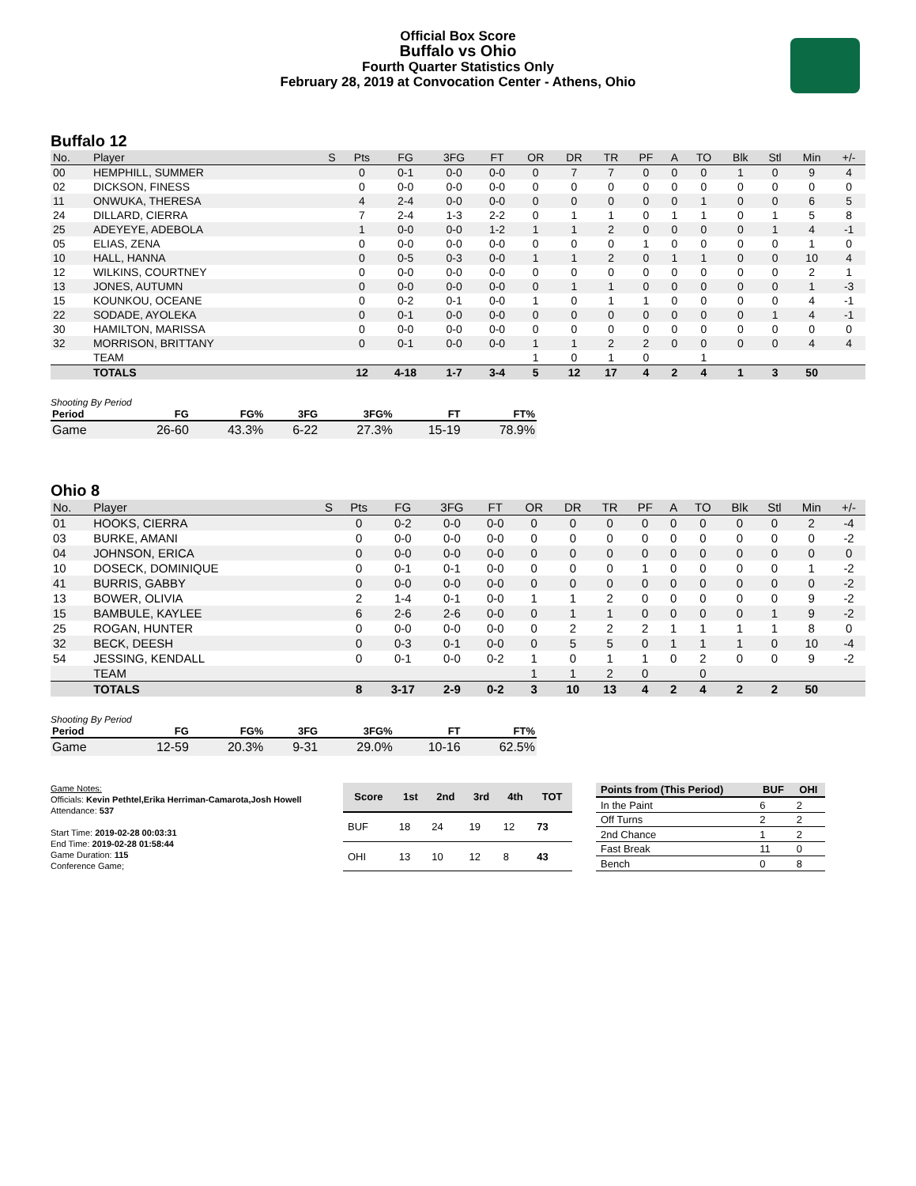Official Box Score
Buffalo vs Ohio
Fourth Quarter Statistics Only
February 28, 2019 at Convocation Center - Athens, Ohio
Buffalo 12
| No. | Player | S | Pts | FG | 3FG | FT | OR | DR | TR | PF | A | TO | Blk | Stl | Min | +/- |
| --- | --- | --- | --- | --- | --- | --- | --- | --- | --- | --- | --- | --- | --- | --- | --- | --- |
| 00 | HEMPHILL, SUMMER | | 0 | 0-1 | 0-0 | 0-0 | 0 | 7 | 7 | 0 | 0 | 0 | 1 | 0 | 9 | 4 |
| 02 | DICKSON, FINESS | | 0 | 0-0 | 0-0 | 0-0 | 0 | 0 | 0 | 0 | 0 | 0 | 0 | 0 | 0 | 0 |
| 11 | ONWUKA, THERESA | | 4 | 2-4 | 0-0 | 0-0 | 0 | 0 | 0 | 0 | 0 | 1 | 0 | 0 | 6 | 5 |
| 24 | DILLARD, CIERRA | | 7 | 2-4 | 1-3 | 2-2 | 0 | 1 | 1 | 0 | 1 | 1 | 0 | 1 | 5 | 8 |
| 25 | ADEYEYE, ADEBOLA | | 1 | 0-0 | 0-0 | 1-2 | 1 | 1 | 2 | 0 | 0 | 0 | 0 | 1 | 4 | -1 |
| 05 | ELIAS, ZENA | | 0 | 0-0 | 0-0 | 0-0 | 0 | 0 | 0 | 1 | 0 | 0 | 0 | 0 | 1 | 0 |
| 10 | HALL, HANNA | | 0 | 0-5 | 0-3 | 0-0 | 1 | 1 | 2 | 0 | 1 | 1 | 0 | 0 | 10 | 4 |
| 12 | WILKINS, COURTNEY | | 0 | 0-0 | 0-0 | 0-0 | 0 | 0 | 0 | 0 | 0 | 0 | 0 | 0 | 2 | 1 |
| 13 | JONES, AUTUMN | | 0 | 0-0 | 0-0 | 0-0 | 0 | 1 | 1 | 0 | 0 | 0 | 0 | 0 | 1 | -3 |
| 15 | KOUNKOU, OCEANE | | 0 | 0-2 | 0-1 | 0-0 | 1 | 0 | 1 | 1 | 0 | 0 | 0 | 0 | 4 | -1 |
| 22 | SODADE, AYOLEKA | | 0 | 0-1 | 0-0 | 0-0 | 0 | 0 | 0 | 0 | 0 | 0 | 0 | 1 | 4 | -1 |
| 30 | HAMILTON, MARISSA | | 0 | 0-0 | 0-0 | 0-0 | 0 | 0 | 0 | 0 | 0 | 0 | 0 | 0 | 0 | 0 |
| 32 | MORRISON, BRITTANY | | 0 | 0-1 | 0-0 | 0-0 | 1 | 1 | 2 | 2 | 0 | 0 | 0 | 0 | 4 | 4 |
| | TEAM | | | | | | 1 | 0 | 1 | 0 | | 1 | | | | |
| | TOTALS | | 12 | 4-18 | 1-7 | 3-4 | 5 | 12 | 17 | 4 | 2 | 4 | 1 | 3 | 50 | |
Shooting By Period
| Period | FG | FG% | 3FG | 3FG% | FT | FT% |
| --- | --- | --- | --- | --- | --- | --- |
| Game | 26-60 | 43.3% | 6-22 | 27.3% | 15-19 | 78.9% |
Ohio 8
| No. | Player | S | Pts | FG | 3FG | FT | OR | DR | TR | PF | A | TO | Blk | Stl | Min | +/- |
| --- | --- | --- | --- | --- | --- | --- | --- | --- | --- | --- | --- | --- | --- | --- | --- | --- |
| 01 | HOOKS, CIERRA | | 0 | 0-2 | 0-0 | 0-0 | 0 | 0 | 0 | 0 | 0 | 0 | 0 | 0 | 2 | -4 |
| 03 | BURKE, AMANI | | 0 | 0-0 | 0-0 | 0-0 | 0 | 0 | 0 | 0 | 0 | 0 | 0 | 0 | 0 | -2 |
| 04 | JOHNSON, ERICA | | 0 | 0-0 | 0-0 | 0-0 | 0 | 0 | 0 | 0 | 0 | 0 | 0 | 0 | 0 | 0 |
| 10 | DOSECK, DOMINIQUE | | 0 | 0-1 | 0-1 | 0-0 | 0 | 0 | 0 | 1 | 0 | 0 | 0 | 0 | 1 | -2 |
| 41 | BURRIS, GABBY | | 0 | 0-0 | 0-0 | 0-0 | 0 | 0 | 0 | 0 | 0 | 0 | 0 | 0 | 0 | -2 |
| 13 | BOWER, OLIVIA | | 2 | 1-4 | 0-1 | 0-0 | 1 | 1 | 2 | 0 | 0 | 0 | 0 | 0 | 9 | -2 |
| 15 | BAMBULE, KAYLEE | | 6 | 2-6 | 2-6 | 0-0 | 0 | 1 | 1 | 0 | 0 | 0 | 0 | 1 | 9 | -2 |
| 25 | ROGAN, HUNTER | | 0 | 0-0 | 0-0 | 0-0 | 0 | 2 | 2 | 2 | 1 | 1 | 1 | 1 | 8 | 0 |
| 32 | BECK, DEESH | | 0 | 0-3 | 0-1 | 0-0 | 0 | 5 | 5 | 0 | 1 | 1 | 1 | 0 | 10 | -4 |
| 54 | JESSING, KENDALL | | 0 | 0-1 | 0-0 | 0-2 | 1 | 0 | 1 | 1 | 0 | 2 | 0 | 0 | 9 | -2 |
| | TEAM | | | | | | 1 | 1 | 2 | 0 | | 0 | | | | |
| | TOTALS | | 8 | 3-17 | 2-9 | 0-2 | 3 | 10 | 13 | 4 | 2 | 4 | 2 | 2 | 50 | |
Shooting By Period
| Period | FG | FG% | 3FG | 3FG% | FT | FT% |
| --- | --- | --- | --- | --- | --- | --- |
| Game | 12-59 | 20.3% | 9-31 | 29.0% | 10-16 | 62.5% |
Game Notes:
Officials: Kevin Pethtel,Erika Herriman-Camarota,Josh Howell
Attendance: 537
Start Time: 2019-02-28 00:03:31
End Time: 2019-02-28 01:58:44
Game Duration: 115
Conference Game;
| Score | 1st | 2nd | 3rd | 4th | TOT |
| --- | --- | --- | --- | --- | --- |
| BUF | 18 | 24 | 19 | 12 | 73 |
| OHI | 13 | 10 | 12 | 8 | 43 |
| Points from (This Period) | BUF | OHI |
| --- | --- | --- |
| In the Paint | 6 | 2 |
| Off Turns | 2 | 2 |
| 2nd Chance | 1 | 2 |
| Fast Break | 11 | 0 |
| Bench | 0 | 8 |